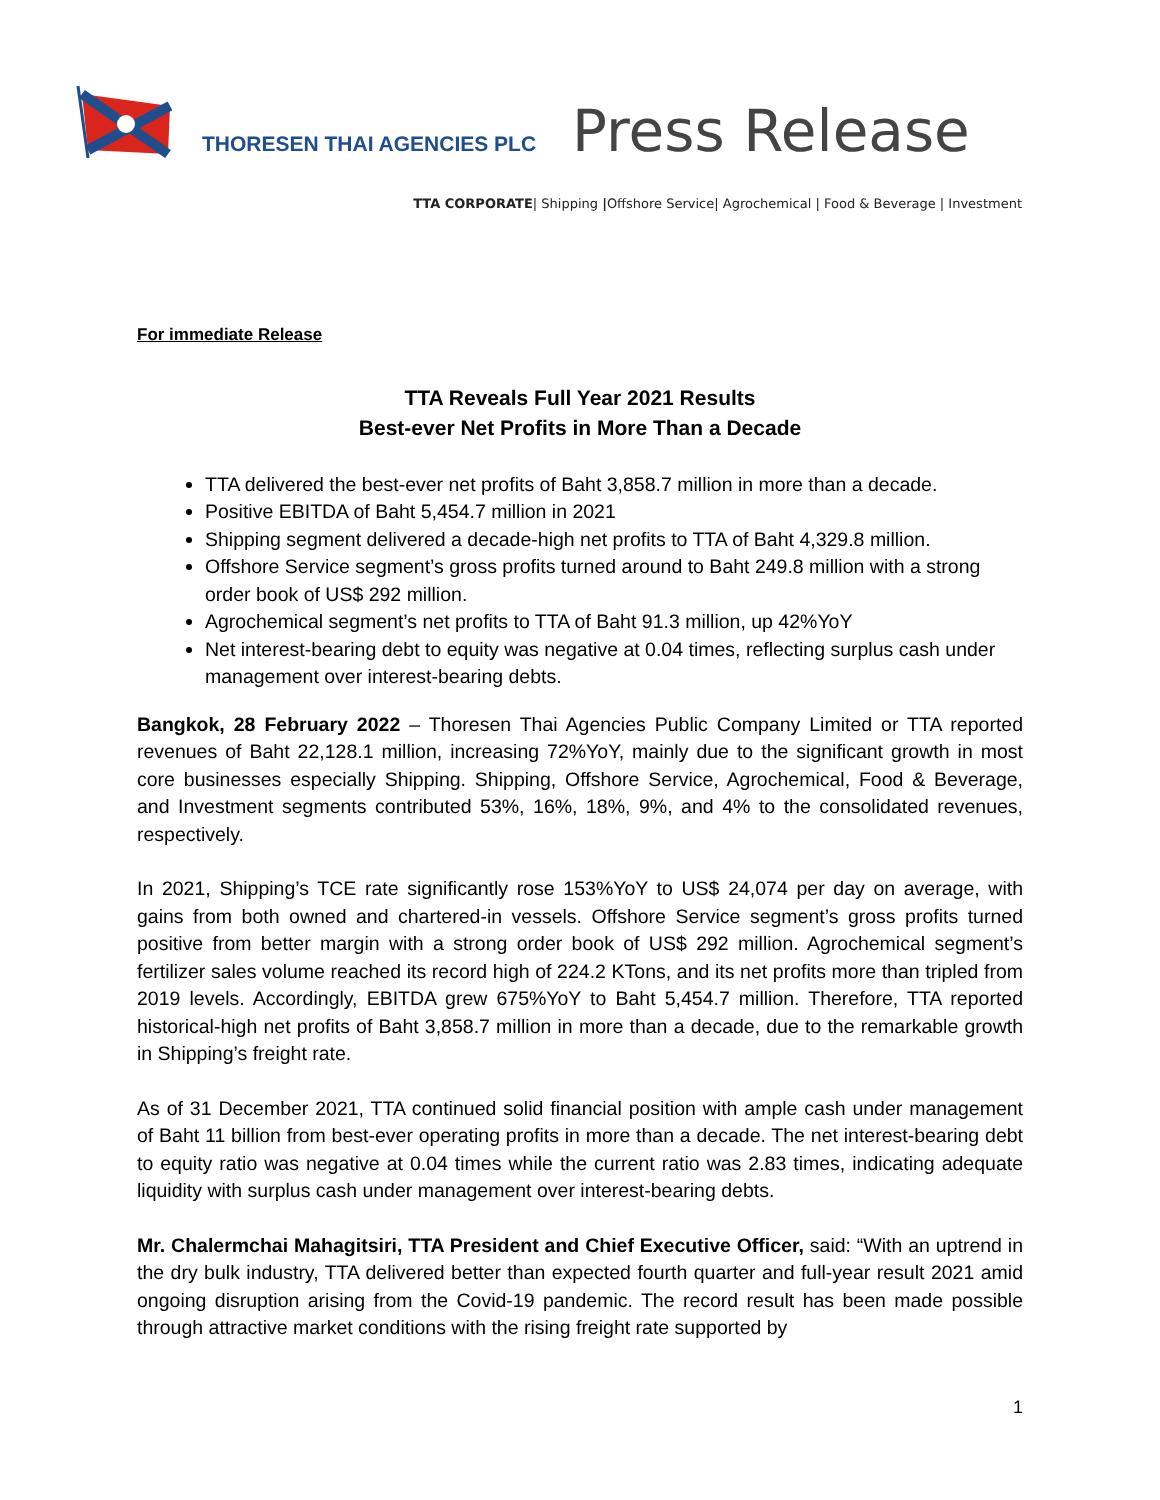THORESEN THAI AGENCIES PLC
Press Release
TTA CORPORATE| Shipping |Offshore Service| Agrochemical | Food & Beverage | Investment
For immediate Release
TTA Reveals Full Year 2021 Results
Best-ever Net Profits in More Than a Decade
TTA delivered the best-ever net profits of Baht 3,858.7 million in more than a decade.
Positive EBITDA of Baht 5,454.7 million in 2021
Shipping segment delivered a decade-high net profits to TTA of Baht 4,329.8 million.
Offshore Service segment’s gross profits turned around to Baht 249.8 million with a strong order book of US$ 292 million.
Agrochemical segment’s net profits to TTA of Baht 91.3 million, up 42%YoY
Net interest-bearing debt to equity was negative at 0.04 times, reflecting surplus cash under management over interest-bearing debts.
Bangkok, 28 February 2022 – Thoresen Thai Agencies Public Company Limited or TTA reported revenues of Baht 22,128.1 million, increasing 72%YoY, mainly due to the significant growth in most core businesses especially Shipping. Shipping, Offshore Service, Agrochemical, Food & Beverage, and Investment segments contributed 53%, 16%, 18%, 9%, and 4% to the consolidated revenues, respectively.
In 2021, Shipping’s TCE rate significantly rose 153%YoY to US$ 24,074 per day on average, with gains from both owned and chartered-in vessels. Offshore Service segment’s gross profits turned positive from better margin with a strong order book of US$ 292 million. Agrochemical segment’s fertilizer sales volume reached its record high of 224.2 KTons, and its net profits more than tripled from 2019 levels. Accordingly, EBITDA grew 675%YoY to Baht 5,454.7 million. Therefore, TTA reported historical-high net profits of Baht 3,858.7 million in more than a decade, due to the remarkable growth in Shipping’s freight rate.
As of 31 December 2021, TTA continued solid financial position with ample cash under management of Baht 11 billion from best-ever operating profits in more than a decade. The net interest-bearing debt to equity ratio was negative at 0.04 times while the current ratio was 2.83 times, indicating adequate liquidity with surplus cash under management over interest-bearing debts.
Mr. Chalermchai Mahagitsiri, TTA President and Chief Executive Officer, said: “With an uptrend in the dry bulk industry, TTA delivered better than expected fourth quarter and full-year result 2021 amid ongoing disruption arising from the Covid-19 pandemic. The record result has been made possible through attractive market conditions with the rising freight rate supported by
1